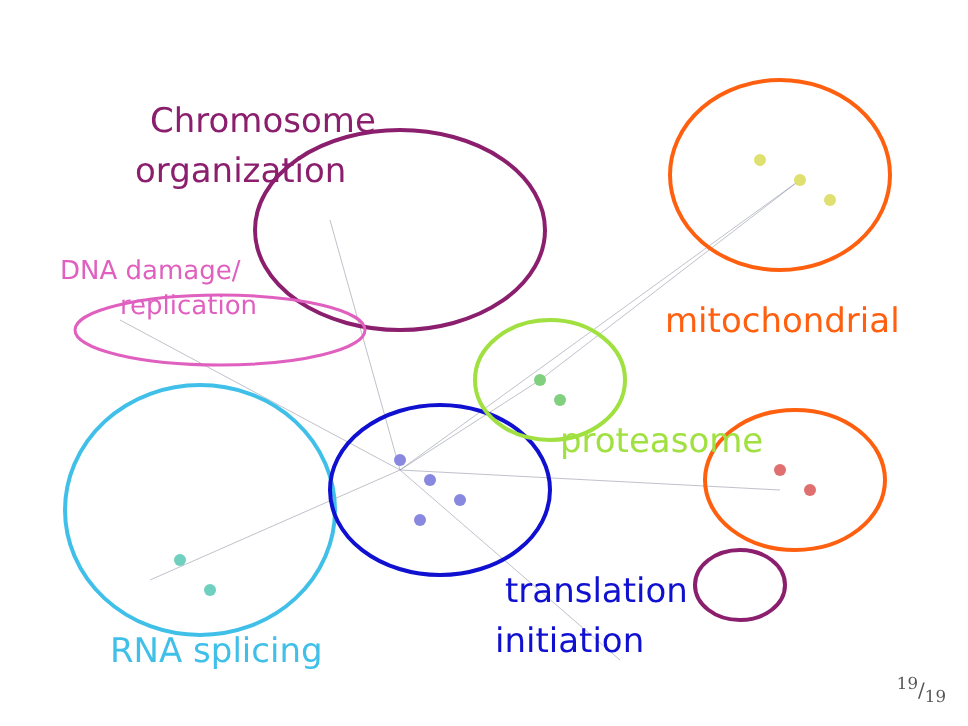Chromosome
organization
DNA damage/
replication mitochondrial
proteasome
translation
initiation
RNA splicing
19/19